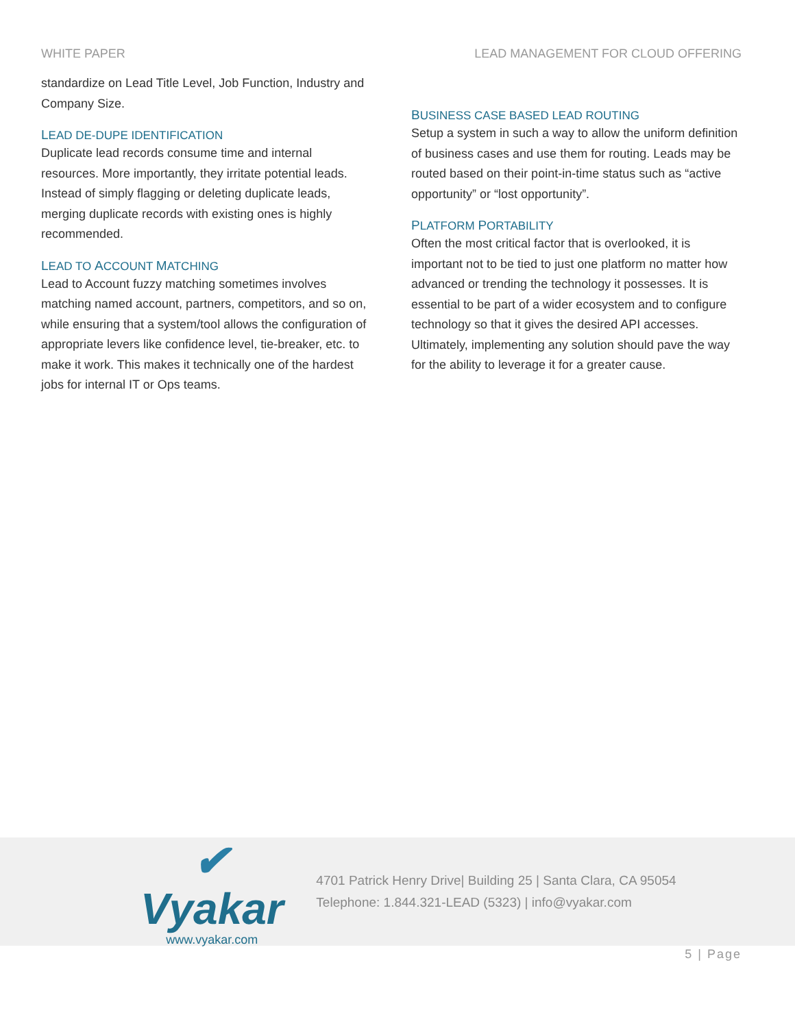WHITE PAPER LEAD MANAGEMENT FOR CLOUD OFFERING
standardize on Lead Title Level, Job Function, Industry and Company Size.
LEAD DE-DUPE IDENTIFICATION
Duplicate lead records consume time and internal resources. More importantly, they irritate potential leads. Instead of simply flagging or deleting duplicate leads, merging duplicate records with existing ones is highly recommended.
LEAD TO ACCOUNT MATCHING
Lead to Account fuzzy matching sometimes involves matching named account, partners, competitors, and so on, while ensuring that a system/tool allows the configuration of appropriate levers like confidence level, tie-breaker, etc. to make it work. This makes it technically one of the hardest jobs for internal IT or Ops teams.
BUSINESS CASE BASED LEAD ROUTING
Setup a system in such a way to allow the uniform definition of business cases and use them for routing. Leads may be routed based on their point-in-time status such as “active opportunity” or “lost opportunity”.
PLATFORM PORTABILITY
Often the most critical factor that is overlooked, it is important not to be tied to just one platform no matter how advanced or trending the technology it possesses. It is essential to be part of a wider ecosystem and to configure technology so that it gives the desired API accesses. Ultimately, implementing any solution should pave the way for the ability to leverage it for a greater cause.
✔ Vyakar
www.vyakar.com
4701 Patrick Henry Drive| Building 25 | Santa Clara, CA 95054
Telephone: 1.844.321-LEAD (5323) | info@vyakar.com
5 | Page